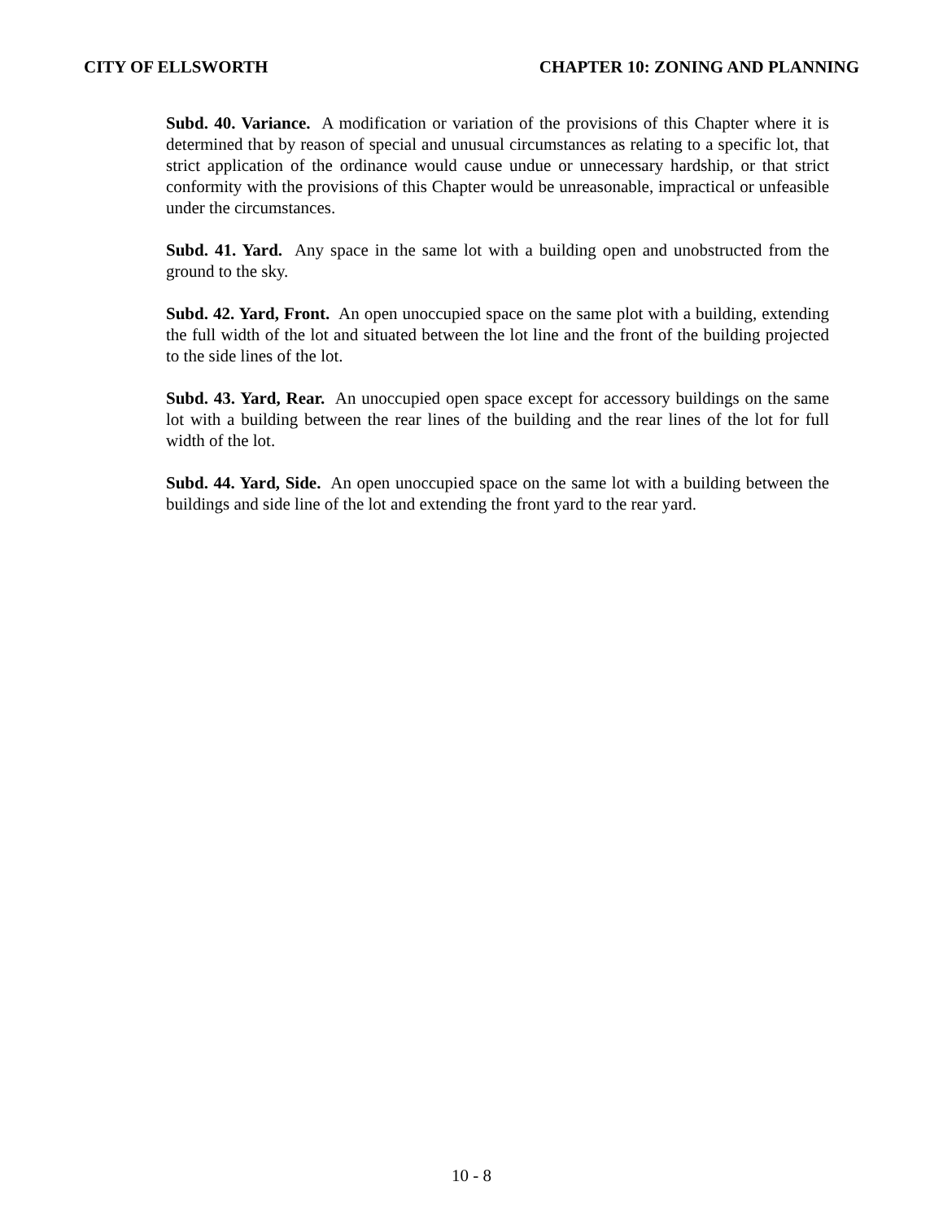CITY OF ELLSWORTH CHAPTER 10: ZONING AND PLANNING
Subd. 40. Variance. A modification or variation of the provisions of this Chapter where it is determined that by reason of special and unusual circumstances as relating to a specific lot, that strict application of the ordinance would cause undue or unnecessary hardship, or that strict conformity with the provisions of this Chapter would be unreasonable, impractical or unfeasible under the circumstances.
Subd. 41. Yard. Any space in the same lot with a building open and unobstructed from the ground to the sky.
Subd. 42. Yard, Front. An open unoccupied space on the same plot with a building, extending the full width of the lot and situated between the lot line and the front of the building projected to the side lines of the lot.
Subd. 43. Yard, Rear. An unoccupied open space except for accessory buildings on the same lot with a building between the rear lines of the building and the rear lines of the lot for full width of the lot.
Subd. 44. Yard, Side. An open unoccupied space on the same lot with a building between the buildings and side line of the lot and extending the front yard to the rear yard.
10 - 8